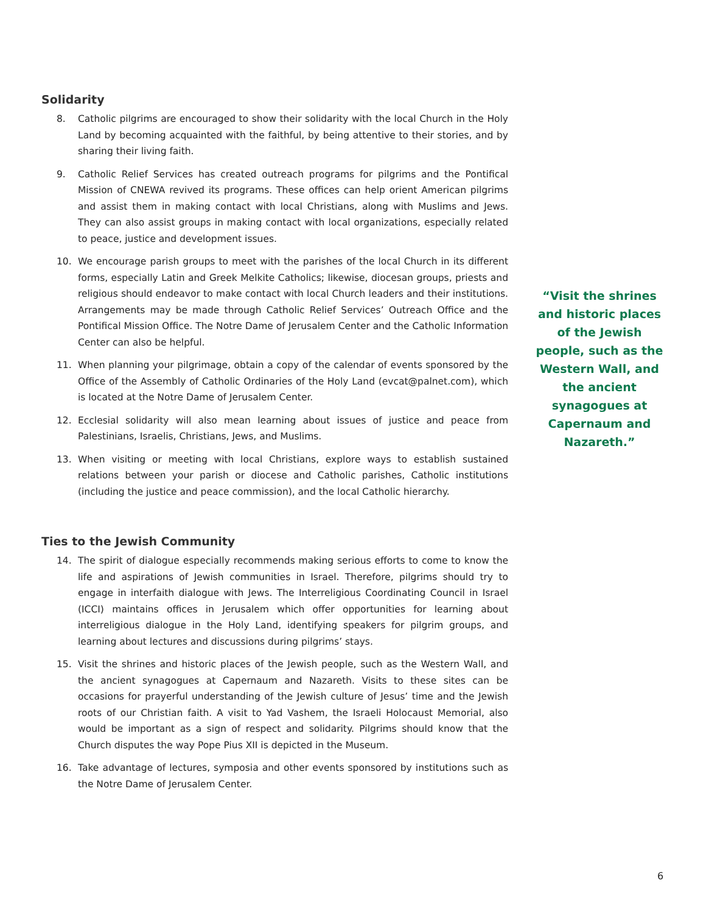Solidarity
8. Catholic pilgrims are encouraged to show their solidarity with the local Church in the Holy Land by becoming acquainted with the faithful, by being attentive to their stories, and by sharing their living faith.
9. Catholic Relief Services has created outreach programs for pilgrims and the Pontifical Mission of CNEWA revived its programs. These offices can help orient American pilgrims and assist them in making contact with local Christians, along with Muslims and Jews. They can also assist groups in making contact with local organizations, especially related to peace, justice and development issues.
10. We encourage parish groups to meet with the parishes of the local Church in its different forms, especially Latin and Greek Melkite Catholics; likewise, diocesan groups, priests and religious should endeavor to make contact with local Church leaders and their institutions. Arrangements may be made through Catholic Relief Services’ Outreach Office and the Pontifical Mission Office. The Notre Dame of Jerusalem Center and the Catholic Information Center can also be helpful.
11. When planning your pilgrimage, obtain a copy of the calendar of events sponsored by the Office of the Assembly of Catholic Ordinaries of the Holy Land (evcat@palnet.com), which is located at the Notre Dame of Jerusalem Center.
12. Ecclesial solidarity will also mean learning about issues of justice and peace from Palestinians, Israelis, Christians, Jews, and Muslims.
13. When visiting or meeting with local Christians, explore ways to establish sustained relations between your parish or diocese and Catholic parishes, Catholic institutions (including the justice and peace commission), and the local Catholic hierarchy.
Ties to the Jewish Community
14. The spirit of dialogue especially recommends making serious efforts to come to know the life and aspirations of Jewish communities in Israel. Therefore, pilgrims should try to engage in interfaith dialogue with Jews. The Interreligious Coordinating Council in Israel (ICCI) maintains offices in Jerusalem which offer opportunities for learning about interreligious dialogue in the Holy Land, identifying speakers for pilgrim groups, and learning about lectures and discussions during pilgrims’ stays.
15. Visit the shrines and historic places of the Jewish people, such as the Western Wall, and the ancient synagogues at Capernaum and Nazareth. Visits to these sites can be occasions for prayerful understanding of the Jewish culture of Jesus’ time and the Jewish roots of our Christian faith. A visit to Yad Vashem, the Israeli Holocaust Memorial, also would be important as a sign of respect and solidarity. Pilgrims should know that the Church disputes the way Pope Pius XII is depicted in the Museum.
16. Take advantage of lectures, symposia and other events sponsored by institutions such as the Notre Dame of Jerusalem Center.
“Visit the shrines and historic places of the Jewish people, such as the Western Wall, and the ancient synagogues at Capernaum and Nazareth.”
6